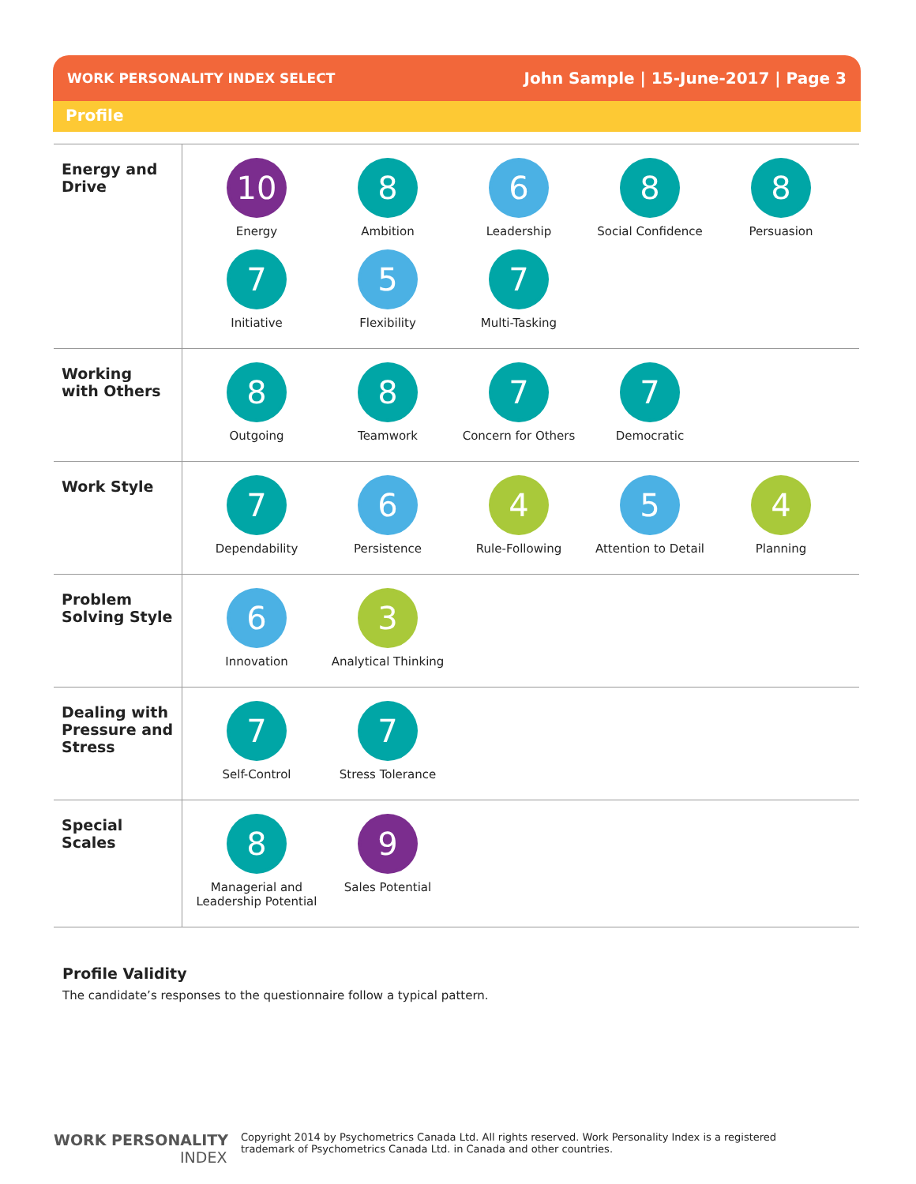WORK PERSONALITY INDEX SELECT John Sample | 15-June-2017 | Page 3
Profile
| Energy and Drive | 10 Energy 8 Ambition 6 Leadership 8 Social Confidence 8 Persuasion 7 Initiative 5 Flexibility 7 Multi-Tasking |
| Working with Others | 8 Outgoing 8 Teamwork 7 Concern for Others 7 Democratic |
| Work Style | 7 Dependability 6 Persistence 4 Rule-Following 5 Attention to Detail 4 Planning |
| Problem Solving Style | 6 Innovation 3 Analytical Thinking |
| Dealing with Pressure and Stress | 7 Self-Control 7 Stress Tolerance |
| Special Scales | 8 Managerial and Leadership Potential 9 Sales Potential |
Profile Validity
The candidate’s responses to the questionnaire follow a typical pattern.
WORK PERSONALITY
INDEX
Copyright 2014 by Psychometrics Canada Ltd. All rights reserved. Work Personality Index is a registered
trademark of Psychometrics Canada Ltd. in Canada and other countries.